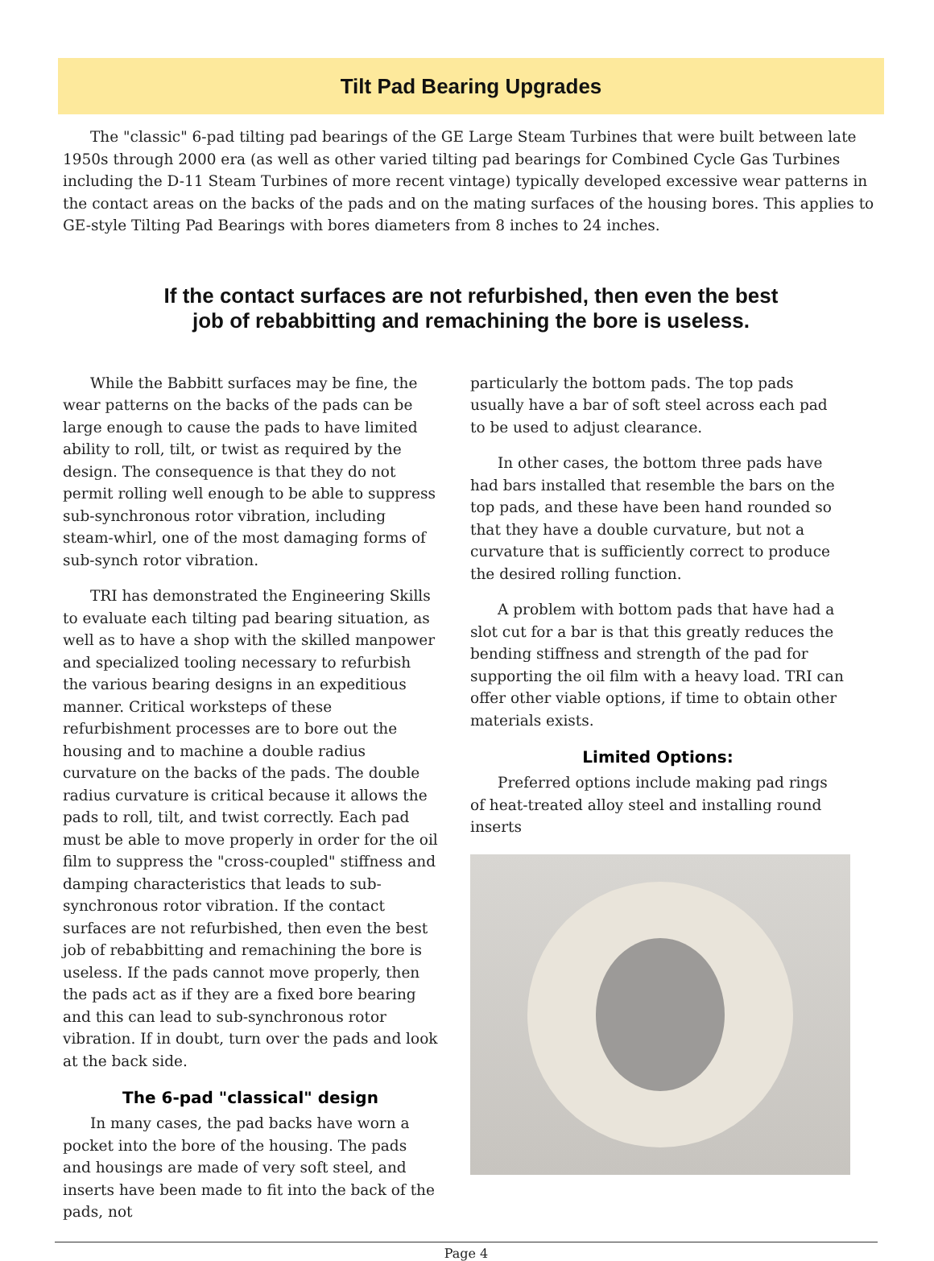Tilt Pad Bearing Upgrades
The "classic" 6-pad tilting pad bearings of the GE Large Steam Turbines that were built between late 1950s through 2000 era (as well as other varied tilting pad bearings for Combined Cycle Gas Turbines including the D-11 Steam Turbines of more recent vintage) typically developed excessive wear patterns in the contact areas on the backs of the pads and on the mating surfaces of the housing bores. This applies to GE-style Tilting Pad Bearings with bores diameters from 8 inches to 24 inches.
If the contact surfaces are not refurbished, then even the best
job of rebabbitting and remachining the bore is useless.
While the Babbitt surfaces may be fine, the wear patterns on the backs of the pads can be large enough to cause the pads to have limited ability to roll, tilt, or twist as required by the design. The consequence is that they do not permit rolling well enough to be able to suppress sub-synchronous rotor vibration, including steam-whirl, one of the most damaging forms of sub-synch rotor vibration.
TRI has demonstrated the Engineering Skills to evaluate each tilting pad bearing situation, as well as to have a shop with the skilled manpower and specialized tooling necessary to refurbish the various bearing designs in an expeditious manner. Critical worksteps of these refurbishment processes are to bore out the housing and to machine a double radius curvature on the backs of the pads. The double radius curvature is critical because it allows the pads to roll, tilt, and twist correctly. Each pad must be able to move properly in order for the oil film to suppress the "cross-coupled" stiffness and damping characteristics that leads to sub-synchronous rotor vibration. If the contact surfaces are not refurbished, then even the best job of rebabbitting and remachining the bore is useless. If the pads cannot move properly, then the pads act as if they are a fixed bore bearing and this can lead to sub-synchronous rotor vibration. If in doubt, turn over the pads and look at the back side.
The 6-pad "classical" design
In many cases, the pad backs have worn a pocket into the bore of the housing. The pads and housings are made of very soft steel, and inserts have been made to fit into the back of the pads, not
particularly the bottom pads. The top pads usually have a bar of soft steel across each pad to be used to adjust clearance.
In other cases, the bottom three pads have had bars installed that resemble the bars on the top pads, and these have been hand rounded so that they have a double curvature, but not a curvature that is sufficiently correct to produce the desired rolling function.
A problem with bottom pads that have had a slot cut for a bar is that this greatly reduces the bending stiffness and strength of the pad for supporting the oil film with a heavy load. TRI can offer other viable options, if time to obtain other materials exists.
Limited Options:
Preferred options include making pad rings of heat-treated alloy steel and installing round inserts
Page 4